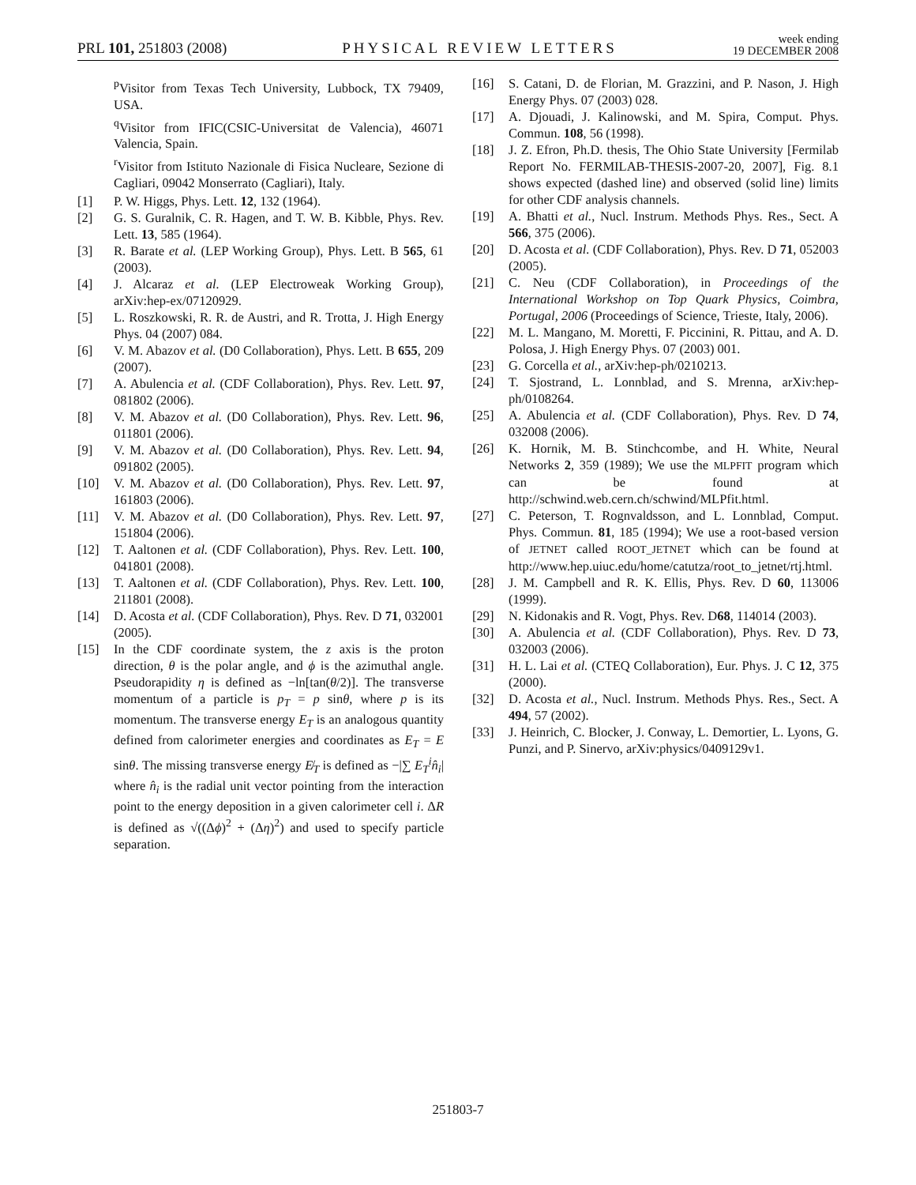PRL 101, 251803 (2008) PHYSICAL REVIEW LETTERS week ending
19 DECEMBER 2008
<sup>p</sup> Visitor from Texas Tech University, Lubbock, TX 79409, USA.
<sup>q</sup> Visitor from IFIC(CSIC-Universitat de Valencia), 46071 Valencia, Spain.
<sup>r</sup> Visitor from Istituto Nazionale di Fisica Nucleare, Sezione di Cagliari, 09042 Monserrato (Cagliari), Italy.
[1] P. W. Higgs, Phys. Lett. 12, 132 (1964).
[2] G. S. Guralnik, C. R. Hagen, and T. W. B. Kibble, Phys. Rev. Lett. 13, 585 (1964).
[3] R. Barate et al. (LEP Working Group), Phys. Lett. B 565, 61 (2003).
[4] J. Alcaraz et al. (LEP Electroweak Working Group), arXiv:hep-ex/07120929.
[5] L. Roszkowski, R. R. de Austri, and R. Trotta, J. High Energy Phys. 04 (2007) 084.
[6] V. M. Abazov et al. (D0 Collaboration), Phys. Lett. B 655, 209 (2007).
[7] A. Abulencia et al. (CDF Collaboration), Phys. Rev. Lett. 97, 081802 (2006).
[8] V. M. Abazov et al. (D0 Collaboration), Phys. Rev. Lett. 96, 011801 (2006).
[9] V. M. Abazov et al. (D0 Collaboration), Phys. Rev. Lett. 94, 091802 (2005).
[10] V. M. Abazov et al. (D0 Collaboration), Phys. Rev. Lett. 97, 161803 (2006).
[11] V. M. Abazov et al. (D0 Collaboration), Phys. Rev. Lett. 97, 151804 (2006).
[12] T. Aaltonen et al. (CDF Collaboration), Phys. Rev. Lett. 100, 041801 (2008).
[13] T. Aaltonen et al. (CDF Collaboration), Phys. Rev. Lett. 100, 211801 (2008).
[14] D. Acosta et al. (CDF Collaboration), Phys. Rev. D 71, 032001 (2005).
[15] In the CDF coordinate system, the z axis is the proton direction, θ is the polar angle, and ϕ is the azimuthal angle. Pseudorapidity η is defined as −ln[tan(θ/2)]. The transverse momentum of a particle is p<sub>T</sub> = p sinθ, where p is its momentum. The transverse energy E<sub>T</sub> is an analogous quantity defined from calorimeter energies and coordinates as E<sub>T</sub> = E sinθ. The missing transverse energy E̸<sub>T</sub> is defined as −|∑ E<sub>T</sub><sup>i</sup>n̂<sub>i</sub>| where n̂<sub>i</sub> is the radial unit vector pointing from the interaction point to the energy deposition in a given calorimeter cell i. ΔR is defined as √((Δϕ)<sup>2</sup> + (Δη)<sup>2</sup>) and used to specify particle separation.
[16] S. Catani, D. de Florian, M. Grazzini, and P. Nason, J. High Energy Phys. 07 (2003) 028.
[17] A. Djouadi, J. Kalinowski, and M. Spira, Comput. Phys. Commun. 108, 56 (1998).
[18] J. Z. Efron, Ph.D. thesis, The Ohio State University [Fermilab Report No. FERMILAB-THESIS-2007-20, 2007], Fig. 8.1 shows expected (dashed line) and observed (solid line) limits for other CDF analysis channels.
[19] A. Bhatti et al., Nucl. Instrum. Methods Phys. Res., Sect. A 566, 375 (2006).
[20] D. Acosta et al. (CDF Collaboration), Phys. Rev. D 71, 052003 (2005).
[21] C. Neu (CDF Collaboration), in Proceedings of the International Workshop on Top Quark Physics, Coimbra, Portugal, 2006 (Proceedings of Science, Trieste, Italy, 2006).
[22] M. L. Mangano, M. Moretti, F. Piccinini, R. Pittau, and A. D. Polosa, J. High Energy Phys. 07 (2003) 001.
[23] G. Corcella et al., arXiv:hep-ph/0210213.
[24] T. Sjostrand, L. Lonnblad, and S. Mrenna, arXiv:hep-ph/0108264.
[25] A. Abulencia et al. (CDF Collaboration), Phys. Rev. D 74, 032008 (2006).
[26] K. Hornik, M. B. Stinchcombe, and H. White, Neural Networks 2, 359 (1989); We use the MLPFIT program which can be found at http://schwind.web.cern.ch/schwind/MLPfit.html.
[27] C. Peterson, T. Rognvaldsson, and L. Lonnblad, Comput. Phys. Commun. 81, 185 (1994); We use a root-based version of JETNET called ROOT_JETNET which can be found at http://www.hep.uiuc.edu/home/catutza/root_to_jetnet/rtj.html.
[28] J. M. Campbell and R. K. Ellis, Phys. Rev. D 60, 113006 (1999).
[29] N. Kidonakis and R. Vogt, Phys. Rev. D68, 114014 (2003).
[30] A. Abulencia et al. (CDF Collaboration), Phys. Rev. D 73, 032003 (2006).
[31] H. L. Lai et al. (CTEQ Collaboration), Eur. Phys. J. C 12, 375 (2000).
[32] D. Acosta et al., Nucl. Instrum. Methods Phys. Res., Sect. A 494, 57 (2002).
[33] J. Heinrich, C. Blocker, J. Conway, L. Demortier, L. Lyons, G. Punzi, and P. Sinervo, arXiv:physics/0409129v1.
251803-7